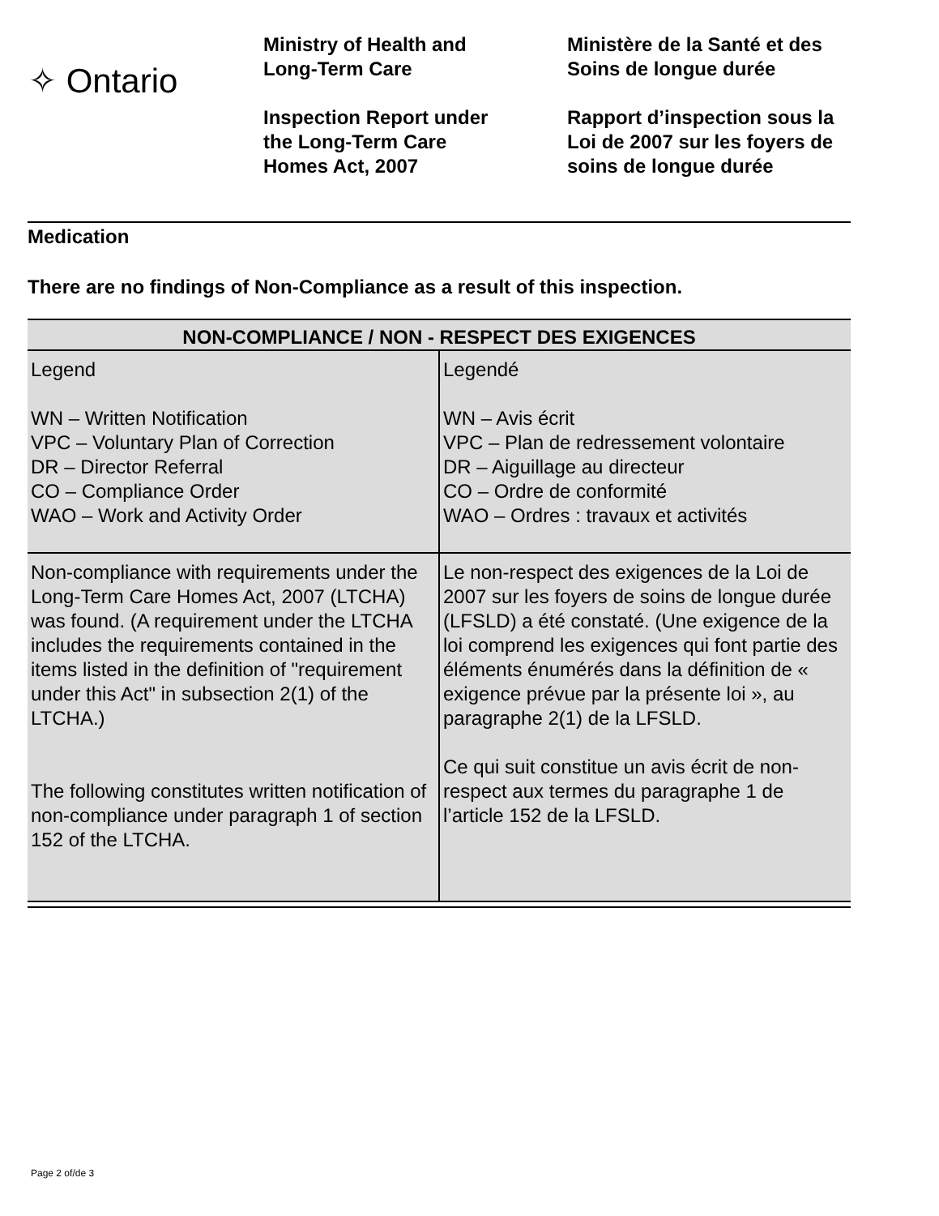✧ Ontario
Ministry of Health and
Long-Term Care
Inspection Report under
the Long-Term Care
Homes Act, 2007
Ministère de la Santé et des
Soins de longue durée
Rapport d’inspection sous la
Loi de 2007 sur les foyers de
soins de longue durée
Medication
There are no findings of Non-Compliance as a result of this inspection.
| NON-COMPLIANCE / NON - RESPECT DES EXIGENCES | |
| --- | --- |
| Legend WN – Written Notification VPC – Voluntary Plan of Correction DR – Director Referral CO – Compliance Order WAO – Work and Activity Order | Legendé WN – Avis écrit VPC – Plan de redressement volontaire DR – Aiguillage au directeur CO – Ordre de conformité WAO – Ordres : travaux et activités |
| Non-compliance with requirements under the Long-Term Care Homes Act, 2007 (LTCHA) was found. (A requirement under the LTCHA includes the requirements contained in the items listed in the definition of "requirement under this Act" in subsection 2(1) of the LTCHA.) The following constitutes written notification of non-compliance under paragraph 1 of section 152 of the LTCHA. | Le non-respect des exigences de la Loi de 2007 sur les foyers de soins de longue durée (LFSLD) a été constaté. (Une exigence de la loi comprend les exigences qui font partie des éléments énumérés dans la définition de « exigence prévue par la présente loi », au paragraphe 2(1) de la LFSLD. Ce qui suit constitue un avis écrit de non-respect aux termes du paragraphe 1 de l’article 152 de la LFSLD. |
Page 2 of/de 3